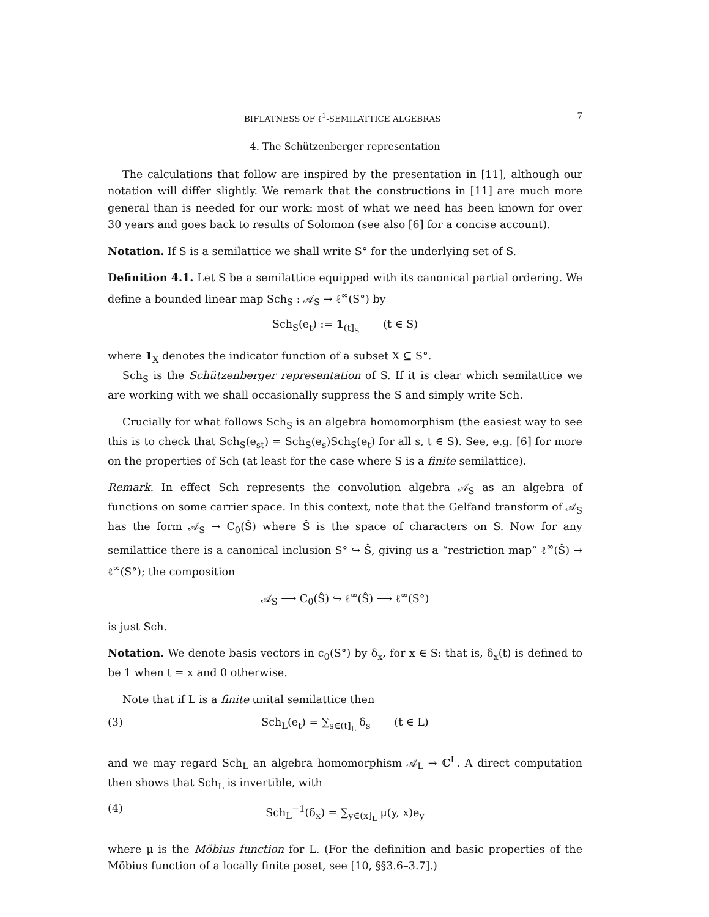BIFLATNESS OF ℓ<sup>1</sup>-SEMILATTICE ALGEBRAS 7
4. The Schützenberger representation
The calculations that follow are inspired by the presentation in [11], although our notation will differ slightly. We remark that the constructions in [11] are much more general than is needed for our work: most of what we need has been known for over 30 years and goes back to results of Solomon (see also [6] for a concise account).
Notation. If S is a semilattice we shall write S° for the underlying set of S.
Definition 4.1. Let S be a semilattice equipped with its canonical partial ordering. We define a bounded linear map Sch<sub>S</sub> : 𝒜<sub>S</sub> → ℓ<sup>∞</sup>(S°) by
Sch<sub>S</sub>(e<sub>t</sub>) := 1<sub>(t]<sub>S</sub></sub> (t ∈ S)
where 1<sub>X</sub> denotes the indicator function of a subset X ⊆ S°.
Sch<sub>S</sub> is the Schützenberger representation of S. If it is clear which semilattice we are working with we shall occasionally suppress the S and simply write Sch.
Crucially for what follows Sch<sub>S</sub> is an algebra homomorphism (the easiest way to see this is to check that Sch<sub>S</sub>(e<sub>st</sub>) = Sch<sub>S</sub>(e<sub>s</sub>)Sch<sub>S</sub>(e<sub>t</sub>) for all s, t ∈ S). See, e.g. [6] for more on the properties of Sch (at least for the case where S is a finite semilattice).
Remark. In effect Sch represents the convolution algebra 𝒜<sub>S</sub> as an algebra of functions on some carrier space. In this context, note that the Gelfand transform of 𝒜<sub>S</sub> has the form 𝒜<sub>S</sub> → C<sub>0</sub>(Ŝ) where Ŝ is the space of characters on S. Now for any semilattice there is a canonical inclusion S° ↪ Ŝ, giving us a “restriction map” ℓ<sup>∞</sup>(Ŝ) → ℓ<sup>∞</sup>(S°); the composition
𝒜<sub>S</sub> ⟶ C<sub>0</sub>(Ŝ) ↪ ℓ<sup>∞</sup>(Ŝ) ⟶ ℓ<sup>∞</sup>(S°)
is just Sch.
Notation. We denote basis vectors in c<sub>0</sub>(S°) by δ<sub>x</sub>, for x ∈ S: that is, δ<sub>x</sub>(t) is defined to be 1 when t = x and 0 otherwise.
Note that if L is a finite unital semilattice then
(3) Sch<sub>L</sub>(e<sub>t</sub>) = ∑<sub>s∈(t]<sub>L</sub></sub> δ<sub>s</sub> (t ∈ L)
and we may regard Sch<sub>L</sub> an algebra homomorphism 𝒜<sub>L</sub> → ℂ<sup>L</sup>. A direct computation then shows that Sch<sub>L</sub> is invertible, with
(4) Sch<sub>L</sub><sup>−1</sup>(δ<sub>x</sub>) = ∑<sub>y∈(x]<sub>L</sub></sub> μ(y, x)e<sub>y</sub>
where μ is the Möbius function for L. (For the definition and basic properties of the Möbius function of a locally finite poset, see [10, §§3.6–3.7].)